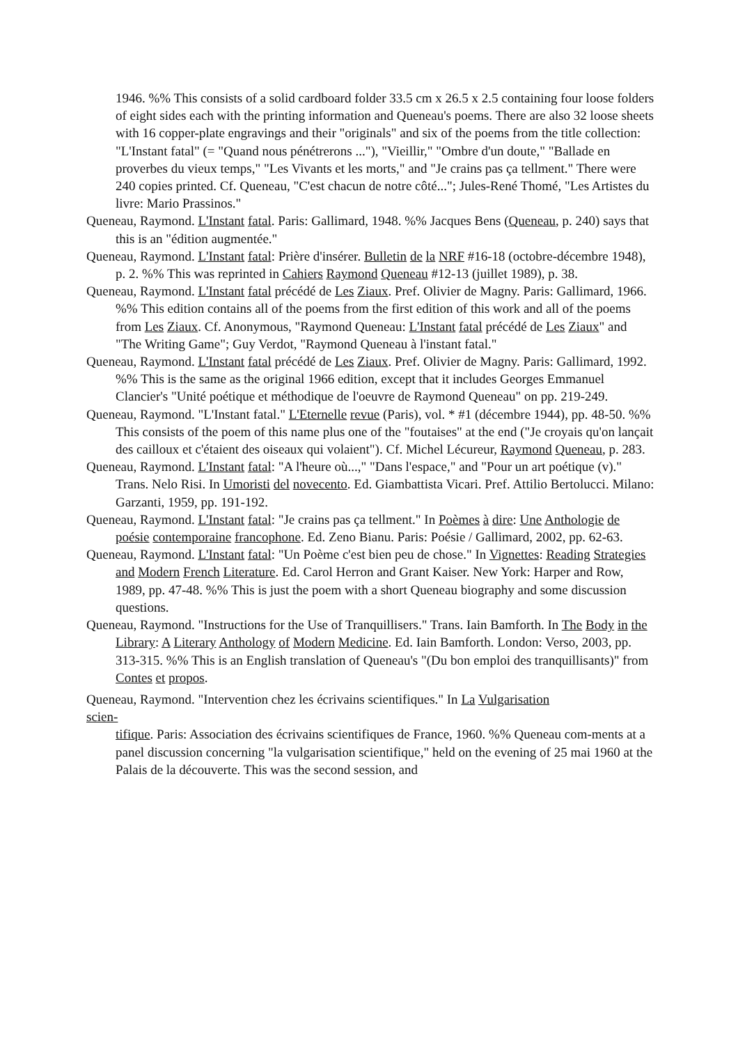1946. %% This consists of a solid cardboard folder 33.5 cm x 26.5 x 2.5 containing four loose folders of eight sides each with the printing information and Queneau's poems. There are also 32 loose sheets with 16 copper-plate engravings and their "originals" and six of the poems from the title collection: "L'Instant fatal" (= "Quand nous pénétrerons ..."), "Vieillir," "Ombre d'un doute," "Ballade en proverbes du vieux temps," "Les Vivants et les morts," and "Je crains pas ça tellment." There were 240 copies printed. Cf. Queneau, "C'est chacun de notre côté..."; Jules-René Thomé, "Les Artistes du livre: Mario Prassinos."
Queneau, Raymond. L'Instant fatal. Paris: Gallimard, 1948. %% Jacques Bens (Queneau, p. 240) says that this is an "édition augmentée."
Queneau, Raymond. L'Instant fatal: Prière d'insérer. Bulletin de la NRF #16-18 (octobre-décembre 1948), p. 2. %% This was reprinted in Cahiers Raymond Queneau #12-13 (juillet 1989), p. 38.
Queneau, Raymond. L'Instant fatal précédé de Les Ziaux. Pref. Olivier de Magny. Paris: Gallimard, 1966. %% This edition contains all of the poems from the first edition of this work and all of the poems from Les Ziaux. Cf. Anonymous, "Raymond Queneau: L'Instant fatal précédé de Les Ziaux" and "The Writing Game"; Guy Verdot, "Raymond Queneau à l'instant fatal."
Queneau, Raymond. L'Instant fatal précédé de Les Ziaux. Pref. Olivier de Magny. Paris: Gallimard, 1992. %% This is the same as the original 1966 edition, except that it includes Georges Emmanuel Clancier's "Unité poétique et méthodique de l'oeuvre de Raymond Queneau" on pp. 219-249.
Queneau, Raymond. "L'Instant fatal." L'Eternelle revue (Paris), vol. * #1 (décembre 1944), pp. 48-50. %% This consists of the poem of this name plus one of the "foutaises" at the end ("Je croyais qu'on lançait des cailloux et c'étaient des oiseaux qui volaient"). Cf. Michel Lécureur, Raymond Queneau, p. 283.
Queneau, Raymond. L'Instant fatal: "A l'heure où...," "Dans l'espace," and "Pour un art poétique (v)." Trans. Nelo Risi. In Umoristi del novecento. Ed. Giambattista Vicari. Pref. Attilio Bertolucci. Milano: Garzanti, 1959, pp. 191-192.
Queneau, Raymond. L'Instant fatal: "Je crains pas ça tellment." In Poèmes à dire: Une Anthologie de poésie contemporaine francophone. Ed. Zeno Bianu. Paris: Poésie / Gallimard, 2002, pp. 62-63.
Queneau, Raymond. L'Instant fatal: "Un Poème c'est bien peu de chose." In Vignettes: Reading Strategies and Modern French Literature. Ed. Carol Herron and Grant Kaiser. New York: Harper and Row, 1989, pp. 47-48. %% This is just the poem with a short Queneau biography and some discussion questions.
Queneau, Raymond. "Instructions for the Use of Tranquillisers." Trans. Iain Bamforth. In The Body in the Library: A Literary Anthology of Modern Medicine. Ed. Iain Bamforth. London: Verso, 2003, pp. 313-315. %% This is an English translation of Queneau's "(Du bon emploi des tranquillisants)" from Contes et propos.
Queneau, Raymond. "Intervention chez les écrivains scientifiques." In La Vulgarisation
scien-
tifique. Paris: Association des écrivains scientifiques de France, 1960. %% Queneau com-ments at a panel discussion concerning "la vulgarisation scientifique," held on the evening of 25 mai 1960 at the Palais de la découverte. This was the second session, and